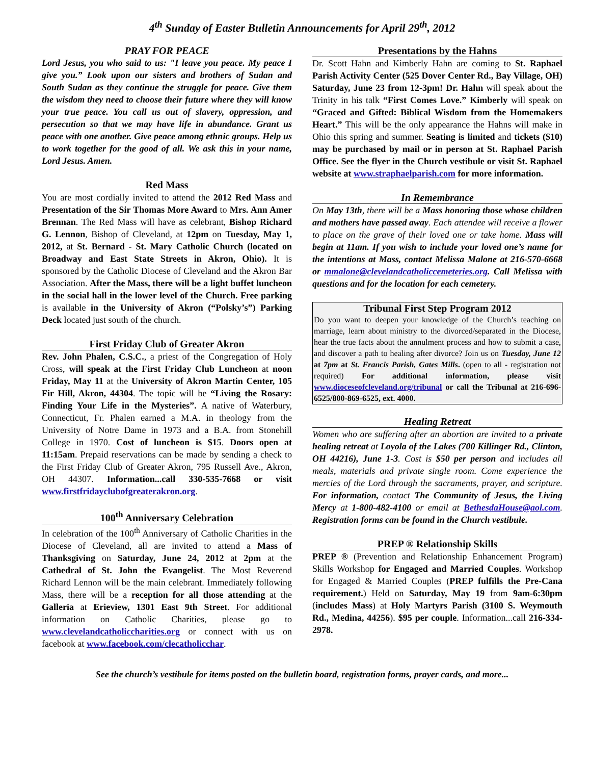4<sup>th</sup> Sunday of Easter Bulletin Announcements for April 29<sup>th</sup>, 2012
PRAY FOR PEACE
Lord Jesus, you who said to us: "I leave you peace. My peace I give you.” Look upon our sisters and brothers of Sudan and South Sudan as they continue the struggle for peace. Give them the wisdom they need to choose their future where they will know your true peace. You call us out of slavery, oppression, and persecution so that we may have life in abundance. Grant us peace with one another. Give peace among ethnic groups. Help us to work together for the good of all. We ask this in your name, Lord Jesus. Amen.
Red Mass
You are most cordially invited to attend the 2012 Red Mass and Presentation of the Sir Thomas More Award to Mrs. Ann Amer Brennan. The Red Mass will have as celebrant, Bishop Richard G. Lennon, Bishop of Cleveland, at 12pm on Tuesday, May 1, 2012, at St. Bernard - St. Mary Catholic Church (located on Broadway and East State Streets in Akron, Ohio). It is sponsored by the Catholic Diocese of Cleveland and the Akron Bar Association. After the Mass, there will be a light buffet luncheon in the social hall in the lower level of the Church. Free parking is available in the University of Akron (“Polsky’s”) Parking Deck located just south of the church.
First Friday Club of Greater Akron
Rev. John Phalen, C.S.C., a priest of the Congregation of Holy Cross, will speak at the First Friday Club Luncheon at noon Friday, May 11 at the University of Akron Martin Center, 105 Fir Hill, Akron, 44304. The topic will be “Living the Rosary: Finding Your Life in the Mysteries”. A native of Waterbury, Connecticut, Fr. Phalen earned a M.A. in theology from the University of Notre Dame in 1973 and a B.A. from Stonehill College in 1970. Cost of luncheon is $15. Doors open at 11:15am. Prepaid reservations can be made by sending a check to the First Friday Club of Greater Akron, 795 Russell Ave., Akron, OH 44307. Information...call 330-535-7668 or visit www.firstfridayclubofgreaterakron.org.
100<sup>th</sup> Anniversary Celebration
In celebration of the 100<sup>th</sup> Anniversary of Catholic Charities in the Diocese of Cleveland, all are invited to attend a Mass of Thanksgiving on Saturday, June 24, 2012 at 2pm at the Cathedral of St. John the Evangelist. The Most Reverend Richard Lennon will be the main celebrant. Immediately following Mass, there will be a reception for all those attending at the Galleria at Erieview, 1301 East 9th Street. For additional information on Catholic Charities, please go to www.clevelandcatholiccharities.org or connect with us on facebook at www.facebook.com/clecatholicchar.
Presentations by the Hahns
Dr. Scott Hahn and Kimberly Hahn are coming to St. Raphael Parish Activity Center (525 Dover Center Rd., Bay Village, OH) Saturday, June 23 from 12-3pm! Dr. Hahn will speak about the Trinity in his talk “First Comes Love.” Kimberly will speak on “Graced and Gifted: Biblical Wisdom from the Homemakers Heart.” This will be the only appearance the Hahns will make in Ohio this spring and summer. Seating is limited and tickets ($10) may be purchased by mail or in person at St. Raphael Parish Office. See the flyer in the Church vestibule or visit St. Raphael website at www.straphaelparish.com for more information.
In Remembrance
On May 13th, there will be a Mass honoring those whose children and mothers have passed away. Each attendee will receive a flower to place on the grave of their loved one or take home. Mass will begin at 11am. If you wish to include your loved one’s name for the intentions at Mass, contact Melissa Malone at 216-570-6668 or mmalone@clevelandcatholiccemeteries.org. Call Melissa with questions and for the location for each cemetery.
Tribunal First Step Program 2012
Do you want to deepen your knowledge of the Church’s teaching on marriage, learn about ministry to the divorced/separated in the Diocese, hear the true facts about the annulment process and how to submit a case, and discover a path to healing after divorce? Join us on Tuesday, June 12 at 7pm at St. Francis Parish, Gates Mills. (open to all - registration not required) For additional information, please visit www.dioceseofcleveland.org/tribunal or call the Tribunal at 216-696-6525/800-869-6525, ext. 4000.
Healing Retreat
Women who are suffering after an abortion are invited to a private healing retreat at Loyola of the Lakes (700 Killinger Rd., Clinton, OH 44216), June 1-3. Cost is $50 per person and includes all meals, materials and private single room. Come experience the mercies of the Lord through the sacraments, prayer, and scripture. For information, contact The Community of Jesus, the Living Mercy at 1-800-482-4100 or email at BethesdaHouse@aol.com. Registration forms can be found in the Church vestibule.
PREP ® Relationship Skills
PREP ® (Prevention and Relationship Enhancement Program) Skills Workshop for Engaged and Married Couples. Workshop for Engaged & Married Couples (PREP fulfills the Pre-Cana requirement.) Held on Saturday, May 19 from 9am-6:30pm (includes Mass) at Holy Martyrs Parish (3100 S. Weymouth Rd., Medina, 44256). $95 per couple. Information...call 216-334-2978.
See the church’s vestibule for items posted on the bulletin board, registration forms, prayer cards, and more...